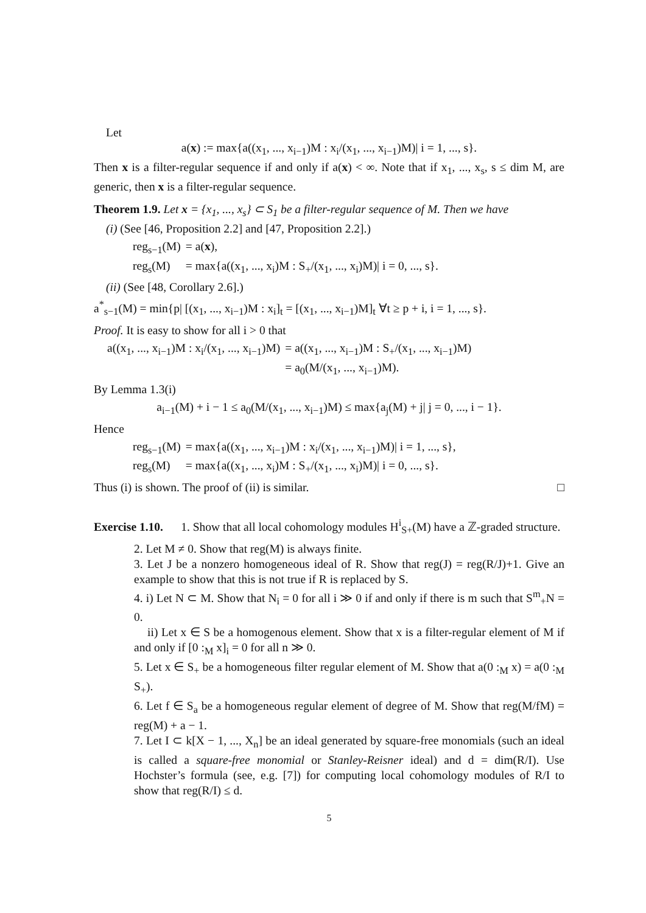Let
a(x) := max{a((x<sub>1</sub>, ..., x<sub>i−1</sub>)M : x<sub>i</sub>/(x<sub>1</sub>, ..., x<sub>i−1</sub>)M)| i = 1, ..., s}.
Then x is a filter-regular sequence if and only if a(x) < ∞. Note that if x<sub>1</sub>, ..., x<sub>s</sub>, s ≤ dim M, are generic, then x is a filter-regular sequence.
Theorem 1.9. Let x = {x<sub>1</sub>, ..., x<sub>s</sub>} ⊂ S<sub>1</sub> be a filter-regular sequence of M. Then we have
(i) (See [46, Proposition 2.2] and [47, Proposition 2.2].)
| reg<sub>s−1</sub>(M) | = a( x ), |
| reg<sub>s</sub>(M) | = max{a((x<sub>1</sub>, ..., x<sub>i</sub>)M : S<sub>+</sub>/(x<sub>1</sub>, ..., x<sub>i</sub>)M)/ i = 0, ..., s}. |
(ii) (See [48, Corollary 2.6].)
a<sup>*</sup><sub>s−1</sub>(M) = min{p| [(x<sub>1</sub>, ..., x<sub>i−1</sub>)M : x<sub>i</sub>]<sub>t</sub> = [(x<sub>1</sub>, ..., x<sub>i−1</sub>)M]<sub>t</sub> ∀t ≥ p + i, i = 1, ..., s}.
Proof. It is easy to show for all i > 0 that
| a((x<sub>1</sub>, ..., x<sub>i−1</sub>)M : x<sub>i</sub>/(x<sub>1</sub>, ..., x<sub>i−1</sub>)M) | = a((x<sub>1</sub>, ..., x<sub>i−1</sub>)M : S<sub>+</sub>/(x<sub>1</sub>, ..., x<sub>i−1</sub>)M) |
| | = a<sub>0</sub>(M/(x<sub>1</sub>, ..., x<sub>i−1</sub>)M). |
By Lemma 1.3(i)
a<sub>i−1</sub>(M) + i − 1 ≤ a<sub>0</sub>(M/(x<sub>1</sub>, ..., x<sub>i−1</sub>)M) ≤ max{a<sub>j</sub>(M) + j| j = 0, ..., i − 1}.
Hence
| reg<sub>s−1</sub>(M) | = max{a((x<sub>1</sub>, ..., x<sub>i−1</sub>)M : x<sub>i</sub>/(x<sub>1</sub>, ..., x<sub>i−1</sub>)M)/ i = 1, ..., s}, |
| reg<sub>s</sub>(M) | = max{a((x<sub>1</sub>, ..., x<sub>i</sub>)M : S<sub>+</sub>/(x<sub>1</sub>, ..., x<sub>i</sub>)M)/ i = 0, ..., s}. |
Thus (i) is shown. The proof of (ii) is similar. □
Exercise 1.10. 1. Show that all local cohomology modules H<sup>i</sup><sub>S+</sub>(M) have a ℤ-graded structure.
2. Let M ≠ 0. Show that reg(M) is always finite.
3. Let J be a nonzero homogeneous ideal of R. Show that reg(J) = reg(R/J)+1. Give an example to show that this is not true if R is replaced by S.
4. i) Let N ⊂ M. Show that N<sub>i</sub> = 0 for all i ≫ 0 if and only if there is m such that S<sup>m</sup><sub>+</sub>N = 0.
ii) Let x ∈ S be a homogenous element. Show that x is a filter-regular element of M if and only if [0 :<sub>M</sub> x]<sub>i</sub> = 0 for all n ≫ 0.
5. Let x ∈ S<sub>+</sub> be a homogeneous filter regular element of M. Show that a(0 :<sub>M</sub> x) = a(0 :<sub>M</sub> S<sub>+</sub>).
6. Let f ∈ S<sub>a</sub> be a homogeneous regular element of degree of M. Show that reg(M/fM) = reg(M) + a − 1.
7. Let I ⊂ k[X − 1, ..., X<sub>n</sub>] be an ideal generated by square-free monomials (such an ideal is called a square-free monomial or Stanley-Reisner ideal) and d = dim(R/I). Use Hochster’s formula (see, e.g. [7]) for computing local cohomology modules of R/I to show that reg(R/I) ≤ d.
5